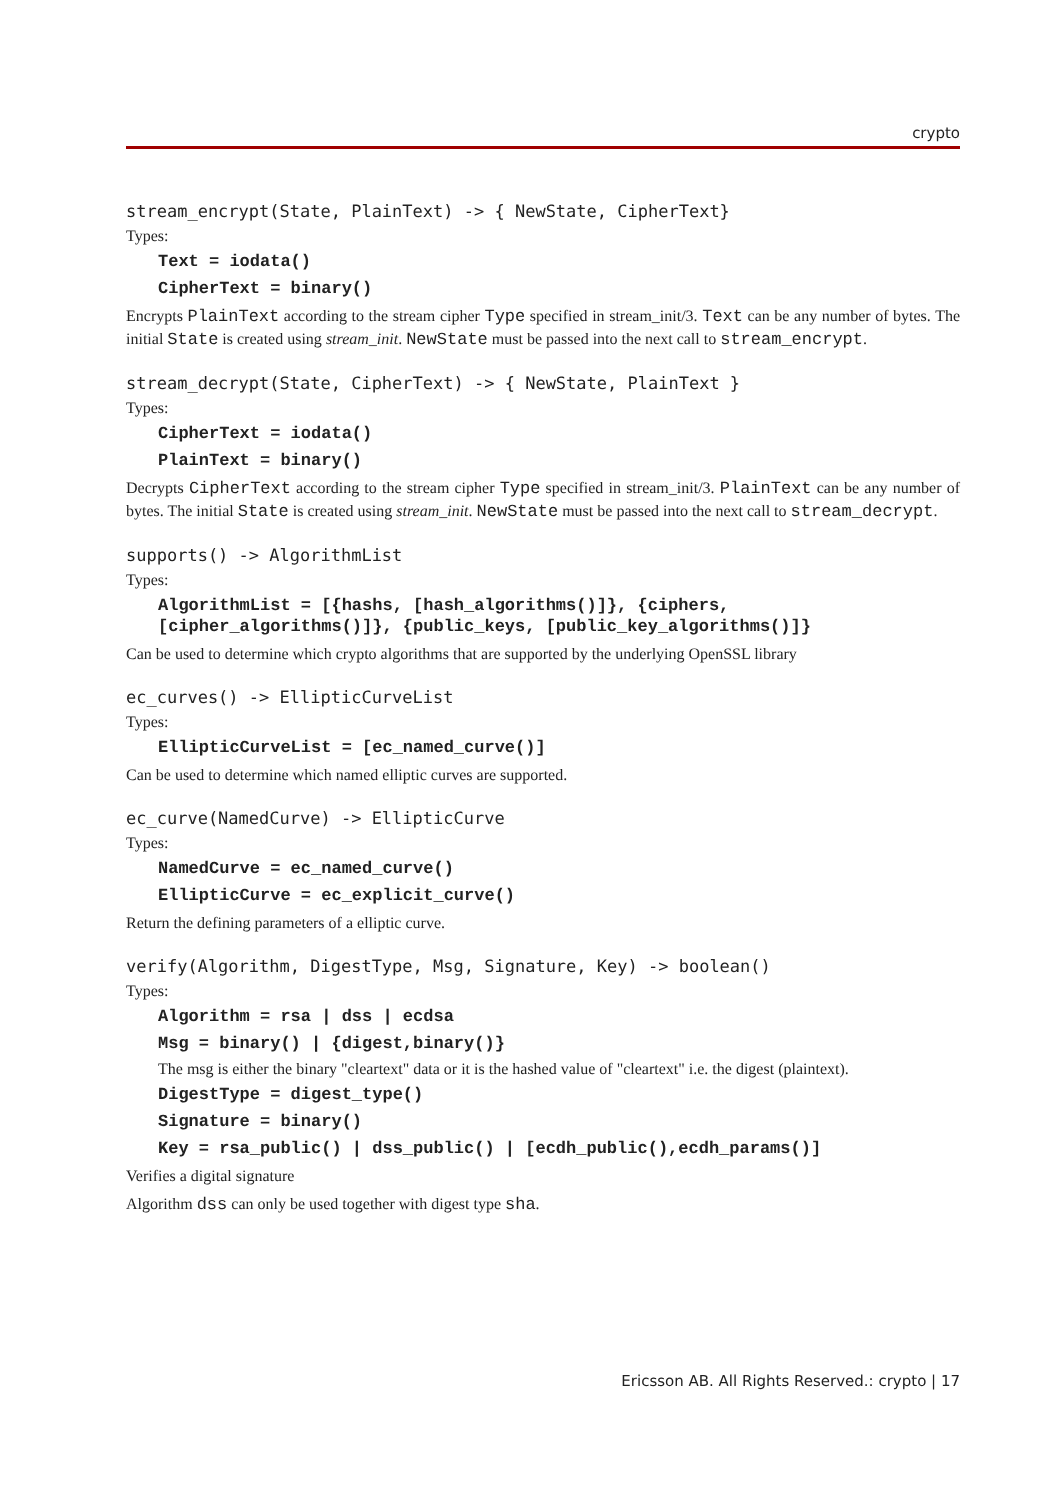crypto
stream_encrypt(State, PlainText) -> { NewState, CipherText}
Types:
Text = iodata()
CipherText = binary()
Encrypts PlainText according to the stream cipher Type specified in stream_init/3. Text can be any number of bytes. The initial State is created using stream_init. NewState must be passed into the next call to stream_encrypt.
stream_decrypt(State, CipherText) -> { NewState, PlainText }
Types:
CipherText = iodata()
PlainText = binary()
Decrypts CipherText according to the stream cipher Type specified in stream_init/3. PlainText can be any number of bytes. The initial State is created using stream_init. NewState must be passed into the next call to stream_decrypt.
supports() -> AlgorithmList
Types:
AlgorithmList = [{hashs, [hash_algorithms()]}, {ciphers, [cipher_algorithms()]}, {public_keys, [public_key_algorithms()]}
Can be used to determine which crypto algorithms that are supported by the underlying OpenSSL library
ec_curves() -> EllipticCurveList
Types:
EllipticCurveList = [ec_named_curve()]
Can be used to determine which named elliptic curves are supported.
ec_curve(NamedCurve) -> EllipticCurve
Types:
NamedCurve = ec_named_curve()
EllipticCurve = ec_explicit_curve()
Return the defining parameters of a elliptic curve.
verify(Algorithm, DigestType, Msg, Signature, Key) -> boolean()
Types:
Algorithm = rsa | dss | ecdsa
Msg = binary() | {digest,binary()}
The msg is either the binary "cleartext" data or it is the hashed value of "cleartext" i.e. the digest (plaintext).
DigestType = digest_type()
Signature = binary()
Key = rsa_public() | dss_public() | [ecdh_public(),ecdh_params()]
Verifies a digital signature
Algorithm dss can only be used together with digest type sha.
Ericsson AB. All Rights Reserved.: crypto | 17